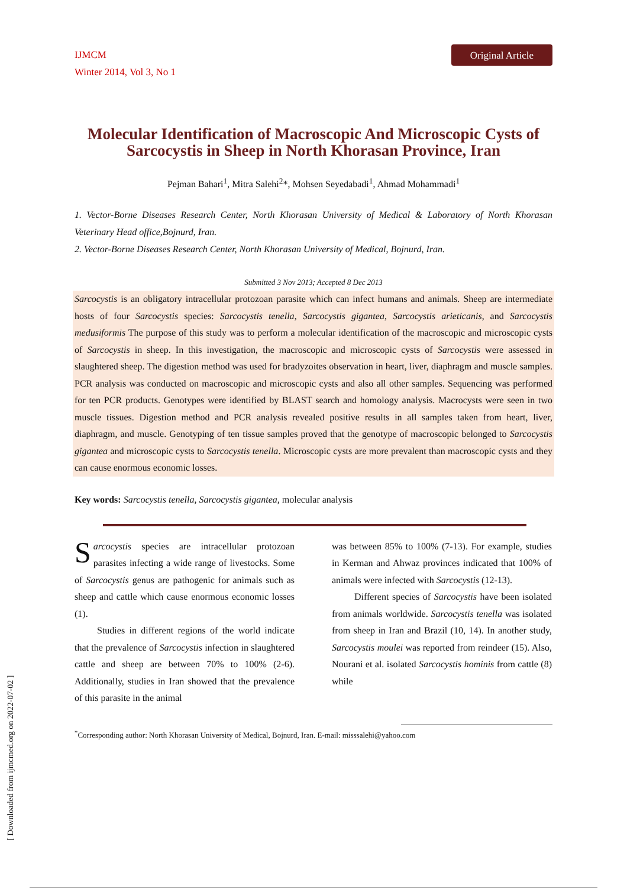IJMCM
Winter 2014, Vol 3, No 1
Original Article
Molecular Identification of Macroscopic And Microscopic Cysts of Sarcocystis in Sheep in North Khorasan Province, Iran
Pejman Bahari<sup>1</sup>, Mitra Salehi<sup>2</sup>*, Mohsen Seyedabadi<sup>1</sup>, Ahmad Mohammadi<sup>1</sup>
1. Vector-Borne Diseases Research Center, North Khorasan University of Medical & Laboratory of North Khorasan Veterinary Head office,Bojnurd, Iran.
2. Vector-Borne Diseases Research Center, North Khorasan University of Medical, Bojnurd, Iran.
Submitted 3 Nov 2013; Accepted 8 Dec 2013
Sarcocystis is an obligatory intracellular protozoan parasite which can infect humans and animals. Sheep are intermediate hosts of four Sarcocystis species: Sarcocystis tenella, Sarcocystis gigantea, Sarcocystis arieticanis, and Sarcocystis medusiformis The purpose of this study was to perform a molecular identification of the macroscopic and microscopic cysts of Sarcocystis in sheep. In this investigation, the macroscopic and microscopic cysts of Sarcocystis were assessed in slaughtered sheep. The digestion method was used for bradyzoites observation in heart, liver, diaphragm and muscle samples. PCR analysis was conducted on macroscopic and microscopic cysts and also all other samples. Sequencing was performed for ten PCR products. Genotypes were identified by BLAST search and homology analysis. Macrocysts were seen in two muscle tissues. Digestion method and PCR analysis revealed positive results in all samples taken from heart, liver, diaphragm, and muscle. Genotyping of ten tissue samples proved that the genotype of macroscopic belonged to Sarcocystis gigantea and microscopic cysts to Sarcocystis tenella. Microscopic cysts are more prevalent than macroscopic cysts and they can cause enormous economic losses.
Key words: Sarcocystis tenella, Sarcocystis gigantea, molecular analysis
Sarcocystis species are intracellular protozoan parasites infecting a wide range of livestocks. Some of Sarcocystis genus are pathogenic for animals such as sheep and cattle which cause enormous economic losses (1).
Studies in different regions of the world indicate that the prevalence of Sarcocystis infection in slaughtered cattle and sheep are between 70% to 100% (2-6). Additionally, studies in Iran showed that the prevalence of this parasite in the animal
was between 85% to 100% (7-13). For example, studies in Kerman and Ahwaz provinces indicated that 100% of animals were infected with Sarcocystis (12-13).
Different species of Sarcocystis have been isolated from animals worldwide. Sarcocystis tenella was isolated from sheep in Iran and Brazil (10, 14). In another study, Sarcocystis moulei was reported from reindeer (15). Also, Nourani et al. isolated Sarcocystis hominis from cattle (8) while
<sup>*</sup> Corresponding author: North Khorasan University of Medical, Bojnurd, Iran. E-mail: misssalehi@yahoo.com
[ Downloaded from ijmcmed.org on 2022-07-02 ]